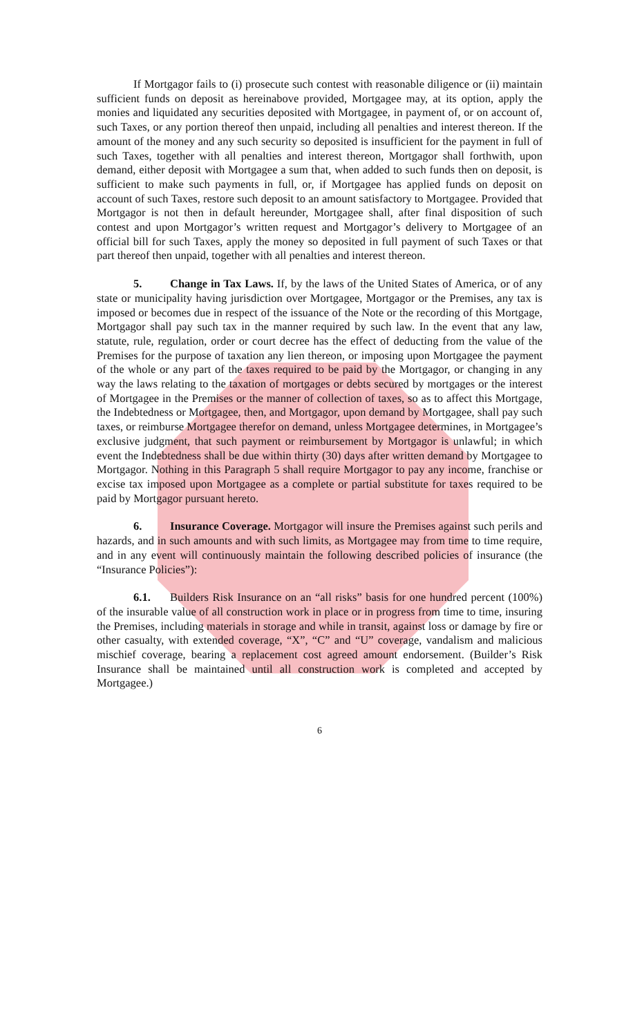If Mortgagor fails to (i) prosecute such contest with reasonable diligence or (ii) maintain sufficient funds on deposit as hereinabove provided, Mortgagee may, at its option, apply the monies and liquidated any securities deposited with Mortgagee, in payment of, or on account of, such Taxes, or any portion thereof then unpaid, including all penalties and interest thereon. If the amount of the money and any such security so deposited is insufficient for the payment in full of such Taxes, together with all penalties and interest thereon, Mortgagor shall forthwith, upon demand, either deposit with Mortgagee a sum that, when added to such funds then on deposit, is sufficient to make such payments in full, or, if Mortgagee has applied funds on deposit on account of such Taxes, restore such deposit to an amount satisfactory to Mortgagee. Provided that Mortgagor is not then in default hereunder, Mortgagee shall, after final disposition of such contest and upon Mortgagor’s written request and Mortgagor’s delivery to Mortgagee of an official bill for such Taxes, apply the money so deposited in full payment of such Taxes or that part thereof then unpaid, together with all penalties and interest thereon.
5. Change in Tax Laws. If, by the laws of the United States of America, or of any state or municipality having jurisdiction over Mortgagee, Mortgagor or the Premises, any tax is imposed or becomes due in respect of the issuance of the Note or the recording of this Mortgage, Mortgagor shall pay such tax in the manner required by such law. In the event that any law, statute, rule, regulation, order or court decree has the effect of deducting from the value of the Premises for the purpose of taxation any lien thereon, or imposing upon Mortgagee the payment of the whole or any part of the taxes required to be paid by the Mortgagor, or changing in any way the laws relating to the taxation of mortgages or debts secured by mortgages or the interest of Mortgagee in the Premises or the manner of collection of taxes, so as to affect this Mortgage, the Indebtedness or Mortgagee, then, and Mortgagor, upon demand by Mortgagee, shall pay such taxes, or reimburse Mortgagee therefor on demand, unless Mortgagee determines, in Mortgagee’s exclusive judgment, that such payment or reimbursement by Mortgagor is unlawful; in which event the Indebtedness shall be due within thirty (30) days after written demand by Mortgagee to Mortgagor. Nothing in this Paragraph 5 shall require Mortgagor to pay any income, franchise or excise tax imposed upon Mortgagee as a complete or partial substitute for taxes required to be paid by Mortgagor pursuant hereto.
6. Insurance Coverage. Mortgagor will insure the Premises against such perils and hazards, and in such amounts and with such limits, as Mortgagee may from time to time require, and in any event will continuously maintain the following described policies of insurance (the “Insurance Policies”):
6.1. Builders Risk Insurance on an “all risks” basis for one hundred percent (100%) of the insurable value of all construction work in place or in progress from time to time, insuring the Premises, including materials in storage and while in transit, against loss or damage by fire or other casualty, with extended coverage, “X”, “C” and “U” coverage, vandalism and malicious mischief coverage, bearing a replacement cost agreed amount endorsement. (Builder’s Risk Insurance shall be maintained until all construction work is completed and accepted by Mortgagee.)
6